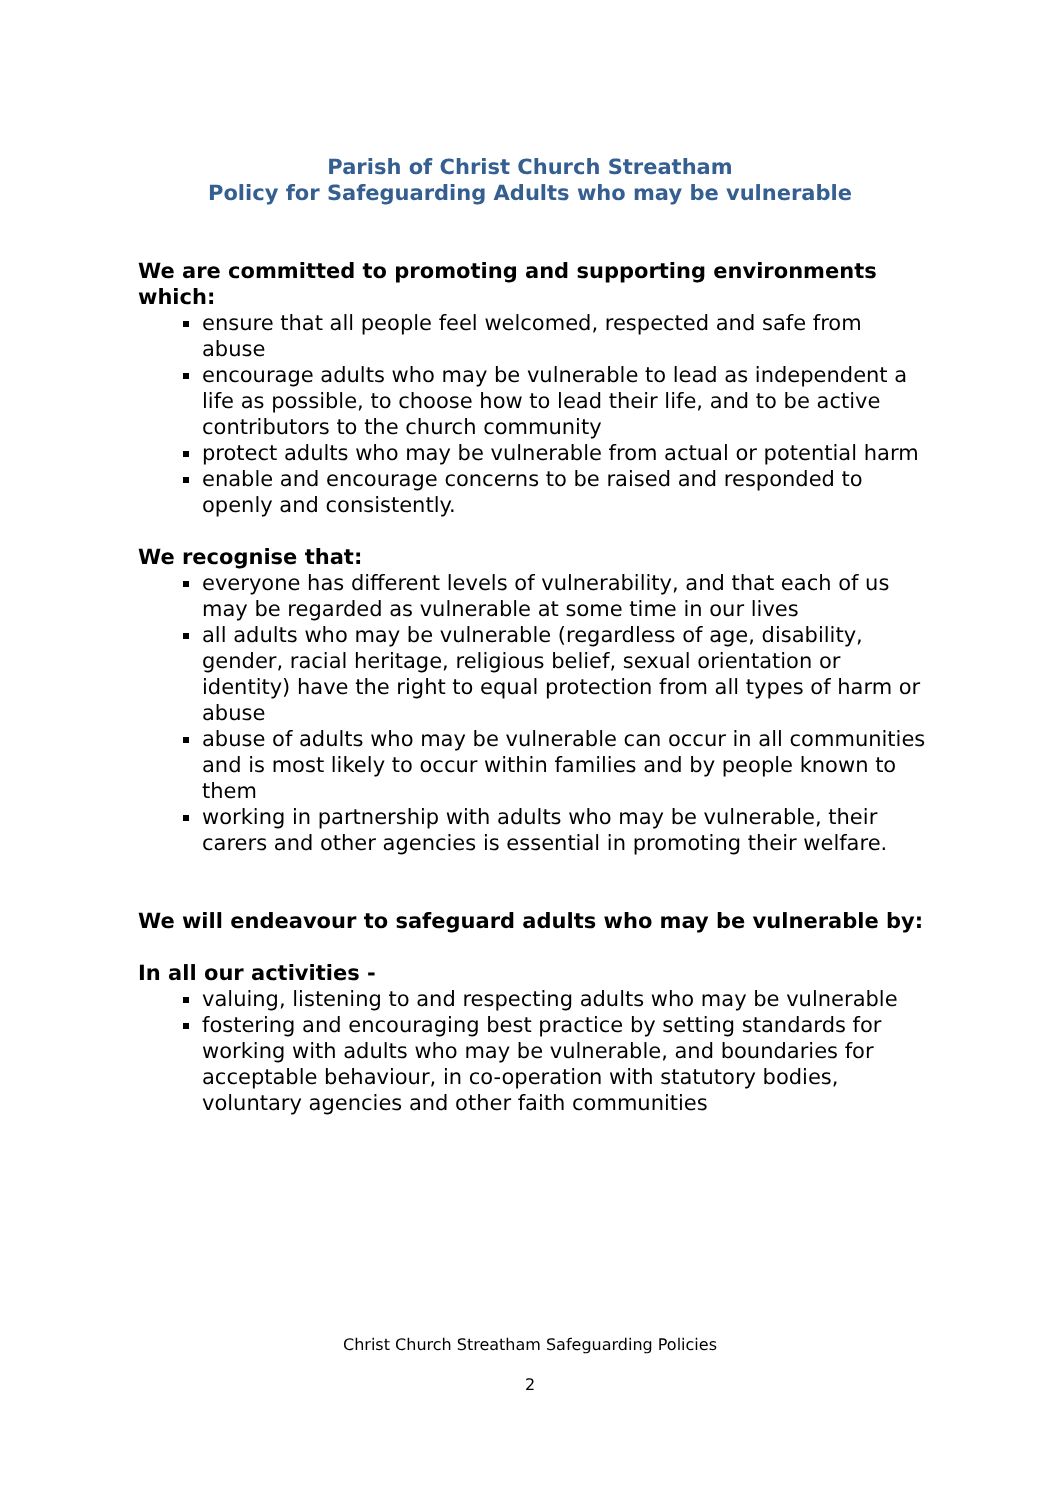Parish of Christ Church Streatham
Policy for Safeguarding Adults who may be vulnerable
We are committed to promoting and supporting environments which:
ensure that all people feel welcomed, respected and safe from abuse
encourage adults who may be vulnerable to lead as independent a life as possible, to choose how to lead their life, and to be active contributors to the church community
protect adults who may be vulnerable from actual or potential harm
enable and encourage concerns to be raised and responded to openly and consistently.
We recognise that:
everyone has different levels of vulnerability, and that each of us may be regarded as vulnerable at some time in our lives
all adults who may be vulnerable (regardless of age, disability, gender, racial heritage, religious belief, sexual orientation or identity) have the right to equal protection from all types of harm or abuse
abuse of adults who may be vulnerable can occur in all communities and is most likely to occur within families and by people known to them
working in partnership with adults who may be vulnerable, their carers and other agencies is essential in promoting their welfare.
We will endeavour to safeguard adults who may be vulnerable by:
In all our activities -
valuing, listening to and respecting adults who may be vulnerable
fostering and encouraging best practice by setting standards for working with adults who may be vulnerable, and boundaries for acceptable behaviour, in co-operation with statutory bodies, voluntary agencies and other faith communities
Christ Church Streatham Safeguarding Policies
2